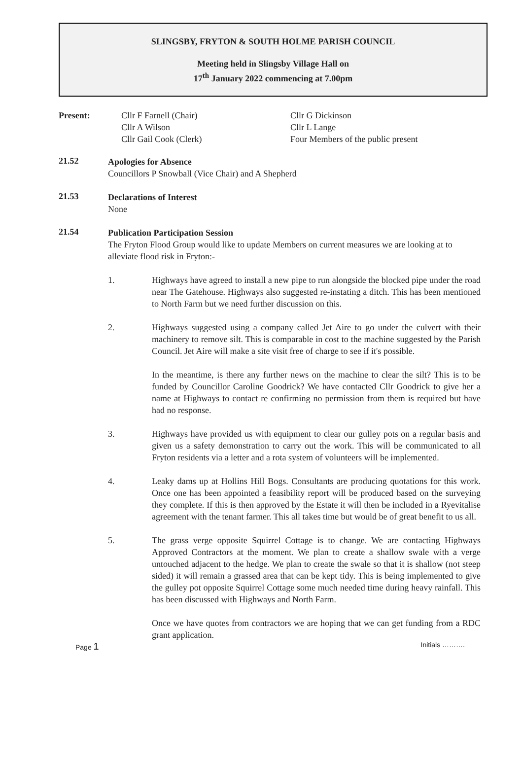SLINGSBY, FRYTON & SOUTH HOLME PARISH COUNCIL
Meeting held in Slingsby Village Hall on
17<sup>th</sup> January 2022 commencing at 7.00pm
Present: Cllr F Farnell (Chair)
Cllr A Wilson
Cllr Gail Cook (Clerk)
Cllr G Dickinson
Cllr L Lange
Four Members of the public present
21.52
Apologies for Absence
Councillors P Snowball (Vice Chair) and A Shepherd
21.53
Declarations of Interest
None
21.54
Publication Participation Session
The Fryton Flood Group would like to update Members on current measures we are looking at to alleviate flood risk in Fryton:-
1.
Highways have agreed to install a new pipe to run alongside the blocked pipe under the road near The Gatehouse. Highways also suggested re-instating a ditch. This has been mentioned to North Farm but we need further discussion on this.
2.
Highways suggested using a company called Jet Aire to go under the culvert with their machinery to remove silt. This is comparable in cost to the machine suggested by the Parish Council. Jet Aire will make a site visit free of charge to see if it's possible.
In the meantime, is there any further news on the machine to clear the silt? This is to be funded by Councillor Caroline Goodrick? We have contacted Cllr Goodrick to give her a name at Highways to contact re confirming no permission from them is required but have had no response.
3.
Highways have provided us with equipment to clear our gulley pots on a regular basis and given us a safety demonstration to carry out the work. This will be communicated to all Fryton residents via a letter and a rota system of volunteers will be implemented.
4.
Leaky dams up at Hollins Hill Bogs. Consultants are producing quotations for this work. Once one has been appointed a feasibility report will be produced based on the surveying they complete. If this is then approved by the Estate it will then be included in a Ryevitalise agreement with the tenant farmer. This all takes time but would be of great benefit to us all.
5.
The grass verge opposite Squirrel Cottage is to change. We are contacting Highways Approved Contractors at the moment. We plan to create a shallow swale with a verge untouched adjacent to the hedge. We plan to create the swale so that it is shallow (not steep sided) it will remain a grassed area that can be kept tidy. This is being implemented to give the gulley pot opposite Squirrel Cottage some much needed time during heavy rainfall. This has been discussed with Highways and North Farm.
Once we have quotes from contractors we are hoping that we can get funding from a RDC grant application.
Page 1 Initials ……….